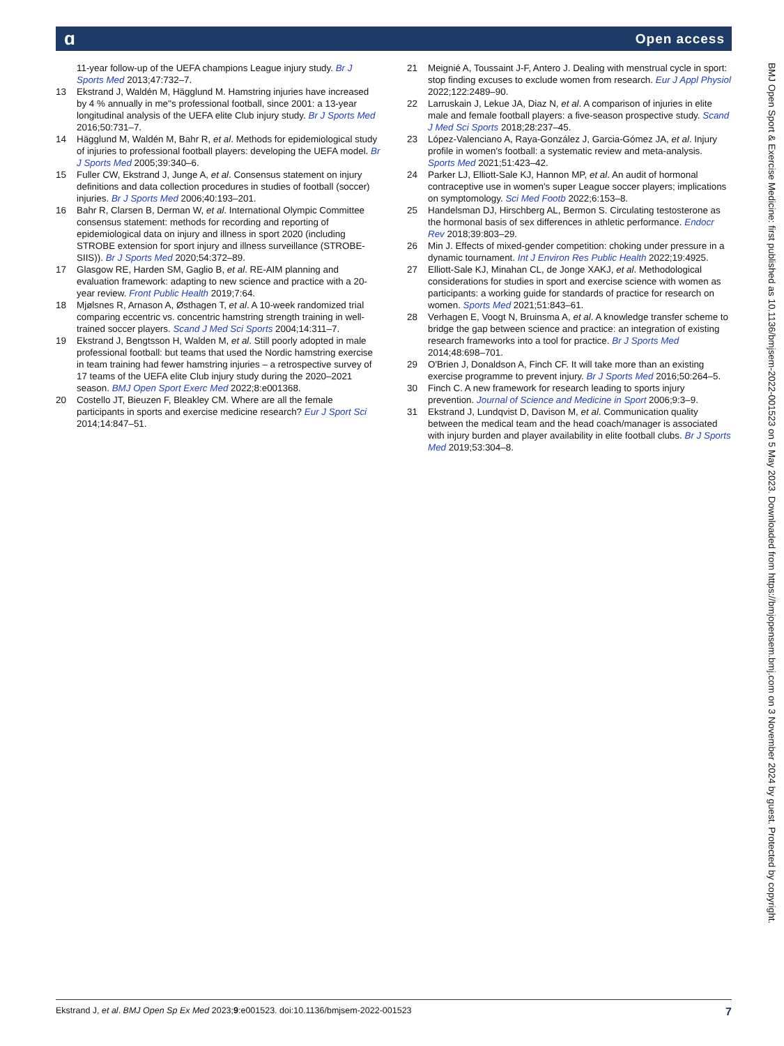ɑ Open access
11-year follow-up of the UEFA champions League injury study. Br J Sports Med 2013;47:732–7.
13 Ekstrand J, Waldén M, Hägglund M. Hamstring injuries have increased by 4 % annually in me''s professional football, since 2001: a 13-year longitudinal analysis of the UEFA elite Club injury study. Br J Sports Med 2016;50:731–7.
14 Hägglund M, Waldén M, Bahr R, et al. Methods for epidemiological study of injuries to professional football players: developing the UEFA model. Br J Sports Med 2005;39:340–6.
15 Fuller CW, Ekstrand J, Junge A, et al. Consensus statement on injury definitions and data collection procedures in studies of football (soccer) injuries. Br J Sports Med 2006;40:193–201.
16 Bahr R, Clarsen B, Derman W, et al. International Olympic Committee consensus statement: methods for recording and reporting of epidemiological data on injury and illness in sport 2020 (including STROBE extension for sport injury and illness surveillance (STROBE-SIIS)). Br J Sports Med 2020;54:372–89.
17 Glasgow RE, Harden SM, Gaglio B, et al. RE-AIM planning and evaluation framework: adapting to new science and practice with a 20-year review. Front Public Health 2019;7:64.
18 Mjølsnes R, Arnason A, Østhagen T, et al. A 10-week randomized trial comparing eccentric vs. concentric hamstring strength training in well-trained soccer players. Scand J Med Sci Sports 2004;14:311–7.
19 Ekstrand J, Bengtsson H, Walden M, et al. Still poorly adopted in male professional football: but teams that used the Nordic hamstring exercise in team training had fewer hamstring injuries – a retrospective survey of 17 teams of the UEFA elite Club injury study during the 2020–2021 season. BMJ Open Sport Exerc Med 2022;8:e001368.
20 Costello JT, Bieuzen F, Bleakley CM. Where are all the female participants in sports and exercise medicine research? Eur J Sport Sci 2014;14:847–51.
21 Meignié A, Toussaint J-F, Antero J. Dealing with menstrual cycle in sport: stop finding excuses to exclude women from research. Eur J Appl Physiol 2022;122:2489–90.
22 Larruskain J, Lekue JA, Diaz N, et al. A comparison of injuries in elite male and female football players: a five-season prospective study. Scand J Med Sci Sports 2018;28:237–45.
23 López-Valenciano A, Raya-González J, Garcia-Gómez JA, et al. Injury profile in women's football: a systematic review and meta-analysis. Sports Med 2021;51:423–42.
24 Parker LJ, Elliott-Sale KJ, Hannon MP, et al. An audit of hormonal contraceptive use in women's super League soccer players; implications on symptomology. Sci Med Footb 2022;6:153–8.
25 Handelsman DJ, Hirschberg AL, Bermon S. Circulating testosterone as the hormonal basis of sex differences in athletic performance. Endocr Rev 2018;39:803–29.
26 Min J. Effects of mixed-gender competition: choking under pressure in a dynamic tournament. Int J Environ Res Public Health 2022;19:4925.
27 Elliott-Sale KJ, Minahan CL, de Jonge XAKJ, et al. Methodological considerations for studies in sport and exercise science with women as participants: a working guide for standards of practice for research on women. Sports Med 2021;51:843–61.
28 Verhagen E, Voogt N, Bruinsma A, et al. A knowledge transfer scheme to bridge the gap between science and practice: an integration of existing research frameworks into a tool for practice. Br J Sports Med 2014;48:698–701.
29 O'Brien J, Donaldson A, Finch CF. It will take more than an existing exercise programme to prevent injury. Br J Sports Med 2016;50:264–5.
30 Finch C. A new framework for research leading to sports injury prevention. Journal of Science and Medicine in Sport 2006;9:3–9.
31 Ekstrand J, Lundqvist D, Davison M, et al. Communication quality between the medical team and the head coach/manager is associated with injury burden and player availability in elite football clubs. Br J Sports Med 2019;53:304–8.
BMJ Open Sport & Exercise Medicine: first published as 10.1136/bmjsem-2022-001523 on 5 May 2023. Downloaded from https://bmjopensem.bmj.com on 3 November 2024 by guest. Protected by copyright.
Ekstrand J, et al. BMJ Open Sp Ex Med 2023;9:e001523. doi:10.1136/bmjsem-2022-001523 7